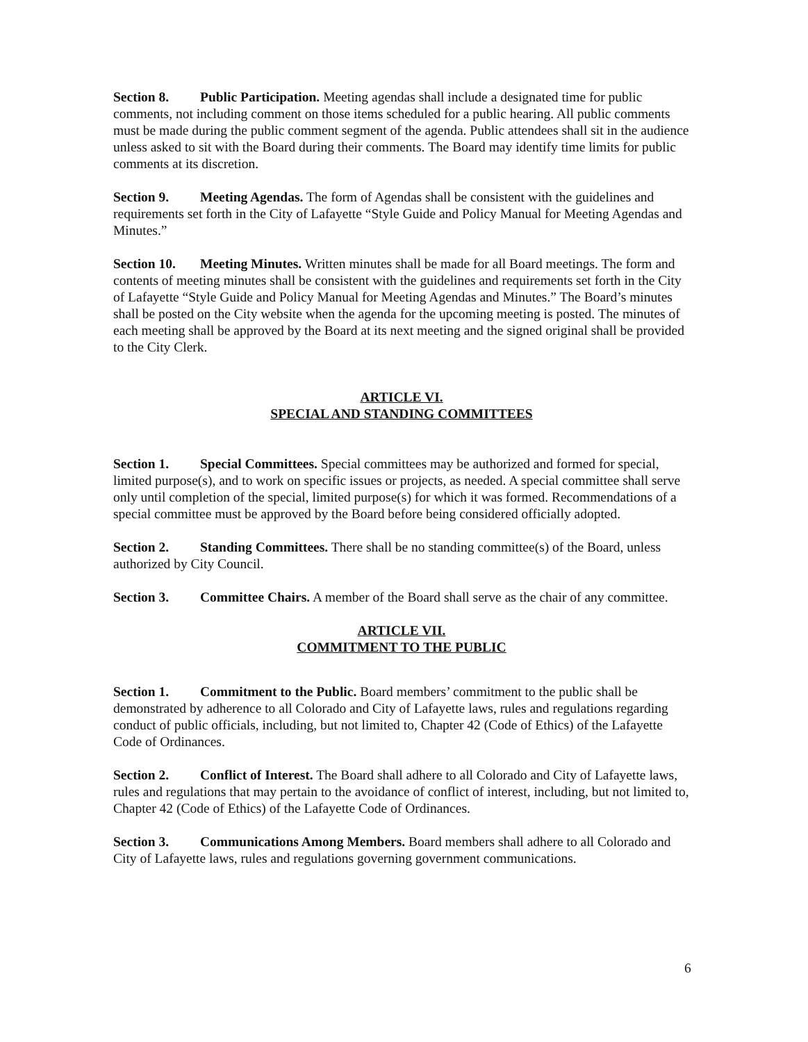Section 8. Public Participation. Meeting agendas shall include a designated time for public comments, not including comment on those items scheduled for a public hearing. All public comments must be made during the public comment segment of the agenda. Public attendees shall sit in the audience unless asked to sit with the Board during their comments. The Board may identify time limits for public comments at its discretion.
Section 9. Meeting Agendas. The form of Agendas shall be consistent with the guidelines and requirements set forth in the City of Lafayette “Style Guide and Policy Manual for Meeting Agendas and Minutes.”
Section 10. Meeting Minutes. Written minutes shall be made for all Board meetings. The form and contents of meeting minutes shall be consistent with the guidelines and requirements set forth in the City of Lafayette “Style Guide and Policy Manual for Meeting Agendas and Minutes.” The Board’s minutes shall be posted on the City website when the agenda for the upcoming meeting is posted. The minutes of each meeting shall be approved by the Board at its next meeting and the signed original shall be provided to the City Clerk.
ARTICLE VI.
SPECIAL AND STANDING COMMITTEES
Section 1. Special Committees. Special committees may be authorized and formed for special, limited purpose(s), and to work on specific issues or projects, as needed. A special committee shall serve only until completion of the special, limited purpose(s) for which it was formed. Recommendations of a special committee must be approved by the Board before being considered officially adopted.
Section 2. Standing Committees. There shall be no standing committee(s) of the Board, unless authorized by City Council.
Section 3. Committee Chairs. A member of the Board shall serve as the chair of any committee.
ARTICLE VII.
COMMITMENT TO THE PUBLIC
Section 1. Commitment to the Public. Board members’ commitment to the public shall be demonstrated by adherence to all Colorado and City of Lafayette laws, rules and regulations regarding conduct of public officials, including, but not limited to, Chapter 42 (Code of Ethics) of the Lafayette Code of Ordinances.
Section 2. Conflict of Interest. The Board shall adhere to all Colorado and City of Lafayette laws, rules and regulations that may pertain to the avoidance of conflict of interest, including, but not limited to, Chapter 42 (Code of Ethics) of the Lafayette Code of Ordinances.
Section 3. Communications Among Members. Board members shall adhere to all Colorado and City of Lafayette laws, rules and regulations governing government communications.
6